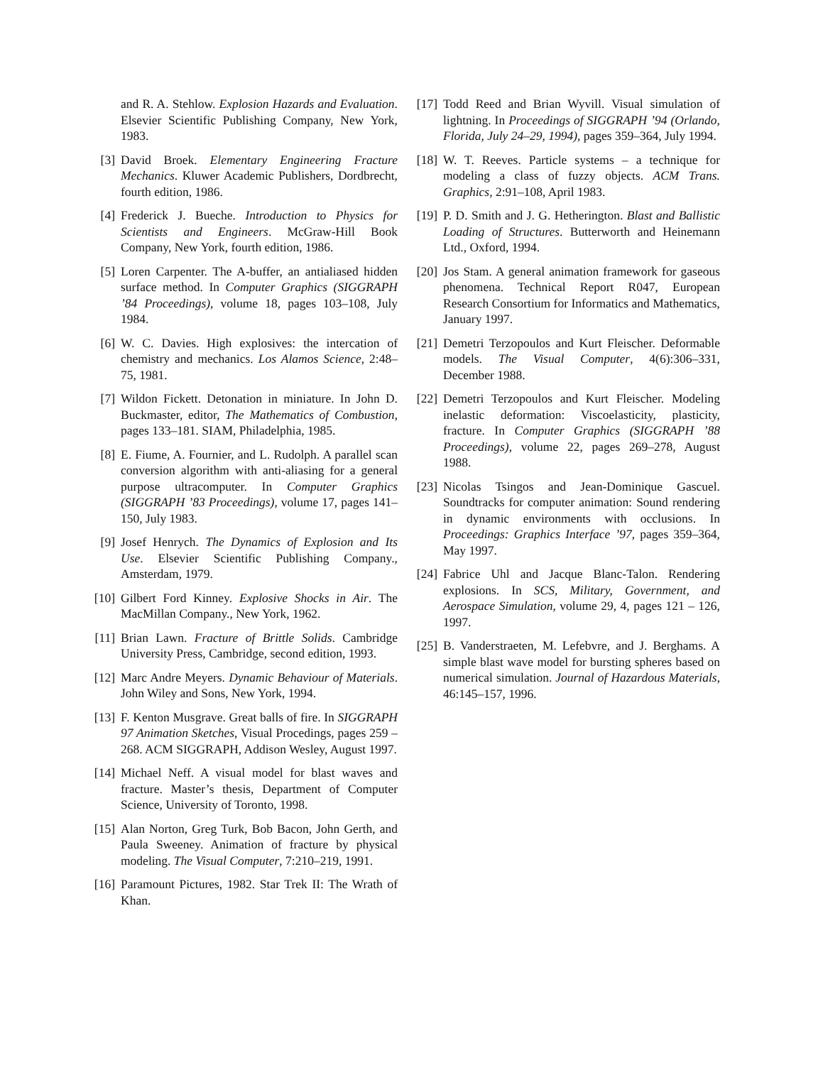and R. A. Stehlow. Explosion Hazards and Evaluation. Elsevier Scientific Publishing Company, New York, 1983.
[3] David Broek. Elementary Engineering Fracture Mechanics. Kluwer Academic Publishers, Dordbrecht, fourth edition, 1986.
[4] Frederick J. Bueche. Introduction to Physics for Scientists and Engineers. McGraw-Hill Book Company, New York, fourth edition, 1986.
[5] Loren Carpenter. The A-buffer, an antialiased hidden surface method. In Computer Graphics (SIGGRAPH ’84 Proceedings), volume 18, pages 103–108, July 1984.
[6] W. C. Davies. High explosives: the intercation of chemistry and mechanics. Los Alamos Science, 2:48–75, 1981.
[7] Wildon Fickett. Detonation in miniature. In John D. Buckmaster, editor, The Mathematics of Combustion, pages 133–181. SIAM, Philadelphia, 1985.
[8] E. Fiume, A. Fournier, and L. Rudolph. A parallel scan conversion algorithm with anti-aliasing for a general purpose ultracomputer. In Computer Graphics (SIGGRAPH ’83 Proceedings), volume 17, pages 141–150, July 1983.
[9] Josef Henrych. The Dynamics of Explosion and Its Use. Elsevier Scientific Publishing Company., Amsterdam, 1979.
[10] Gilbert Ford Kinney. Explosive Shocks in Air. The MacMillan Company., New York, 1962.
[11] Brian Lawn. Fracture of Brittle Solids. Cambridge University Press, Cambridge, second edition, 1993.
[12] Marc Andre Meyers. Dynamic Behaviour of Materials. John Wiley and Sons, New York, 1994.
[13] F. Kenton Musgrave. Great balls of fire. In SIGGRAPH 97 Animation Sketches, Visual Procedings, pages 259 – 268. ACM SIGGRAPH, Addison Wesley, August 1997.
[14] Michael Neff. A visual model for blast waves and fracture. Master’s thesis, Department of Computer Science, University of Toronto, 1998.
[15] Alan Norton, Greg Turk, Bob Bacon, John Gerth, and Paula Sweeney. Animation of fracture by physical modeling. The Visual Computer, 7:210–219, 1991.
[16] Paramount Pictures, 1982. Star Trek II: The Wrath of Khan.
[17] Todd Reed and Brian Wyvill. Visual simulation of lightning. In Proceedings of SIGGRAPH ’94 (Orlando, Florida, July 24–29, 1994), pages 359–364, July 1994.
[18] W. T. Reeves. Particle systems – a technique for modeling a class of fuzzy objects. ACM Trans. Graphics, 2:91–108, April 1983.
[19] P. D. Smith and J. G. Hetherington. Blast and Ballistic Loading of Structures. Butterworth and Heinemann Ltd., Oxford, 1994.
[20] Jos Stam. A general animation framework for gaseous phenomena. Technical Report R047, European Research Consortium for Informatics and Mathematics, January 1997.
[21] Demetri Terzopoulos and Kurt Fleischer. Deformable models. The Visual Computer, 4(6):306–331, December 1988.
[22] Demetri Terzopoulos and Kurt Fleischer. Modeling inelastic deformation: Viscoelasticity, plasticity, fracture. In Computer Graphics (SIGGRAPH ’88 Proceedings), volume 22, pages 269–278, August 1988.
[23] Nicolas Tsingos and Jean-Dominique Gascuel. Soundtracks for computer animation: Sound rendering in dynamic environments with occlusions. In Proceedings: Graphics Interface ’97, pages 359–364, May 1997.
[24] Fabrice Uhl and Jacque Blanc-Talon. Rendering explosions. In SCS, Military, Government, and Aerospace Simulation, volume 29, 4, pages 121 – 126, 1997.
[25] B. Vanderstraeten, M. Lefebvre, and J. Berghams. A simple blast wave model for bursting spheres based on numerical simulation. Journal of Hazardous Materials, 46:145–157, 1996.